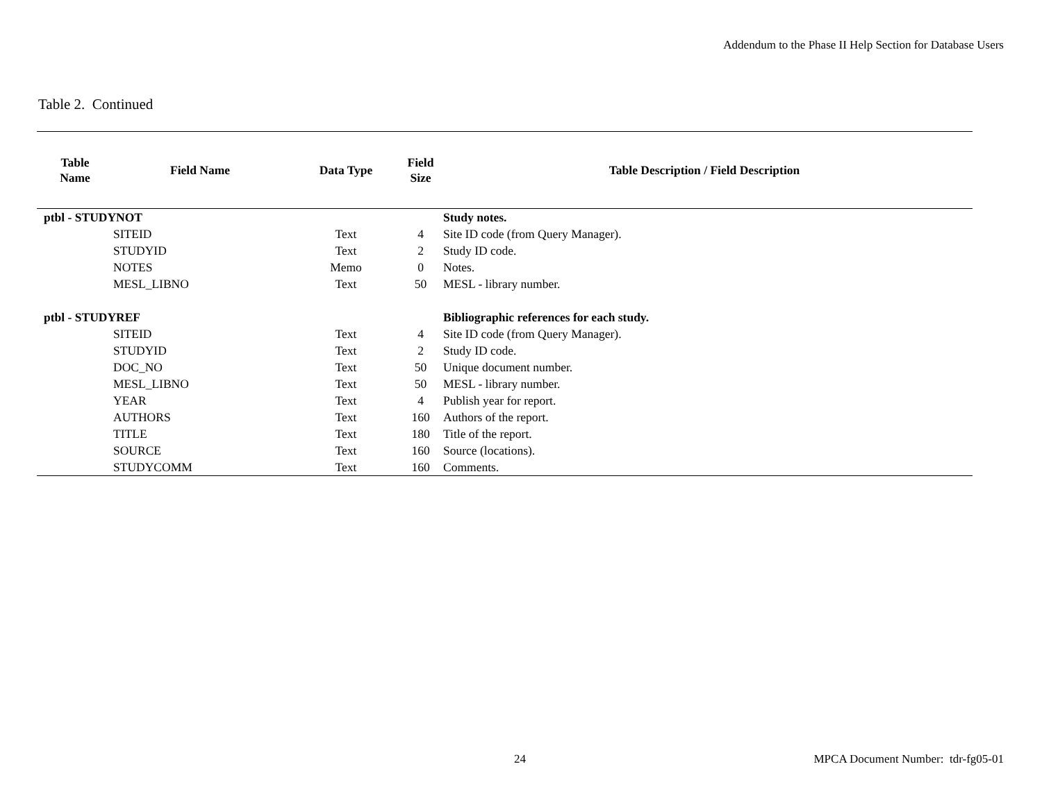Addendum to the Phase II Help Section for Database Users
Table 2. Continued
| Table Name | Field Name | Data Type | Field Size | Table Description / Field Description |
| --- | --- | --- | --- | --- |
| ptbl - STUDYNOT | | | | Study notes. |
| | SITEID | Text | 4 | Site ID code (from Query Manager). |
| | STUDYID | Text | 2 | Study ID code. |
| | NOTES | Memo | 0 | Notes. |
| | MESL_LIBNO | Text | 50 | MESL - library number. |
| ptbl - STUDYREF | | | | Bibliographic references for each study. |
| | SITEID | Text | 4 | Site ID code (from Query Manager). |
| | STUDYID | Text | 2 | Study ID code. |
| | DOC_NO | Text | 50 | Unique document number. |
| | MESL_LIBNO | Text | 50 | MESL - library number. |
| | YEAR | Text | 4 | Publish year for report. |
| | AUTHORS | Text | 160 | Authors of the report. |
| | TITLE | Text | 180 | Title of the report. |
| | SOURCE | Text | 160 | Source (locations). |
| | STUDYCOMM | Text | 160 | Comments. |
24
MPCA Document Number: tdr-fg05-01